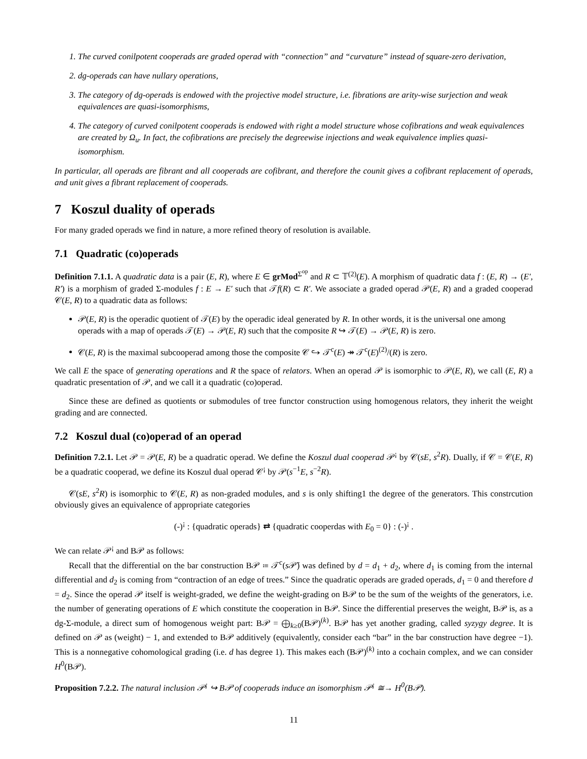1. The curved conilpotent cooperads are graded operad with “connection” and “curvature” instead of square-zero derivation,
2. dg-operads can have nullary operations,
3. The category of dg-operads is endowed with the projective model structure, i.e. fibrations are arity-wise surjection and weak equivalences are quasi-isomorphisms,
4. The category of curved conilpotent cooperads is endowed with right a model structure whose cofibrations and weak equivalences are created by Ω<sub>u</sub>. In fact, the cofibrations are precisely the degreewise injections and weak equivalence implies quasi-isomorphism.
In particular, all operads are fibrant and all cooperads are cofibrant, and therefore the counit gives a cofibrant replacement of operads, and unit gives a fibrant replacement of cooperads.
7 Koszul duality of operads
For many graded operads we find in nature, a more refined theory of resolution is available.
7.1 Quadratic (co)operads
Definition 7.1.1. A quadratic data is a pair (E, R), where E ∈ grMod<sup>Σ<sup>op</sup></sup> and R ⊂ 𝕋<sup>(2)</sup>(E). A morphism of quadratic data f : (E, R) → (E′, R′) is a morphism of graded Σ-modules f : E → E′ such that 𝒯f(R) ⊂ R′. We associate a graded operad 𝒫(E, R) and a graded cooperad 𝒞(E, R) to a quadratic data as follows:
𝒫(E, R) is the operadic quotient of 𝒯(E) by the operadic ideal generated by R. In other words, it is the universal one among operads with a map of operads 𝒯(E) → 𝒫(E, R) such that the composite R ↪ 𝒯(E) → 𝒫(E, R) is zero.
𝒞(E, R) is the maximal subcooperad among those the composite 𝒞 ↪ 𝒯<sup>c</sup>(E) ↠ 𝒯<sup>c</sup>(E)<sup>(2)</sup>/(R) is zero.
We call E the space of generating operations and R the space of relators. When an operad 𝒫 is isomorphic to 𝒫(E, R), we call (E, R) a quadratic presentation of 𝒫, and we call it a quadratic (co)operad.
Since these are defined as quotients or submodules of tree functor construction using homogenous relators, they inherit the weight grading and are connected.
7.2 Koszul dual (co)operad of an operad
Definition 7.2.1. Let 𝒫 = 𝒫(E, R) be a quadratic operad. We define the Koszul dual cooperad 𝒫<sup>¡</sup> by 𝒞(sE, s<sup>2</sup>R). Dually, if 𝒞 = 𝒞(E, R) be a quadratic cooperad, we define its Koszul dual operad 𝒞<sup>¡</sup> by 𝒫(s<sup>−1</sup>E, s<sup>−2</sup>R).
𝒞(sE, s<sup>2</sup>R) is isomorphic to 𝒞(E, R) as non-graded modules, and s is only shifting1 the degree of the generators. This constrcution obviously gives an equivalence of appropriate categories
(-)<sup>¡</sup> : {quadratic operads} ⇄ {quadratic cooperdas with E<sub>0</sub> = 0} : (-)<sup>¡</sup> .
We can relate 𝒫<sup>¡</sup> and B𝒫 as follows:
Recall that the differential on the bar construction B𝒫 ≔ 𝒯<sup>c</sup>(s 𝒫̄) was defined by d = d<sub>1</sub> + d<sub>2</sub>, where d<sub>1</sub> is coming from the internal differential and d<sub>2</sub> is coming from “contraction of an edge of trees.” Since the quadratic operads are graded operads, d<sub>1</sub> = 0 and therefore d = d<sub>2</sub>. Since the operad 𝒫 itself is weight-graded, we define the weight-grading on B𝒫 to be the sum of the weights of the generators, i.e. the number of generating operations of E which constitute the cooperation in B𝒫. Since the differential preserves the weight, B𝒫 is, as a dg-Σ-module, a direct sum of homogenous weight part: B𝒫 = ⨁<sub>k≥0</sub>(B𝒫)<sup>(k)</sup>. B𝒫 has yet another grading, called syzygy degree. It is defined on 𝒫 as (weight) − 1, and extended to B𝒫 additively (equivalently, consider each “bar” in the bar construction have degree −1). This is a nonnegative cohomological grading (i.e. d has degree 1). This makes each (B𝒫)<sup>(k)</sup> into a cochain complex, and we can consider H<sup>0</sup>(B𝒫).
Proposition 7.2.2. The natural inclusion 𝒫<sup>¡</sup> ↪ B𝒫 of cooperads induce an isomorphism 𝒫<sup>¡</sup> ≅→ H<sup>0</sup>(B𝒫).
11